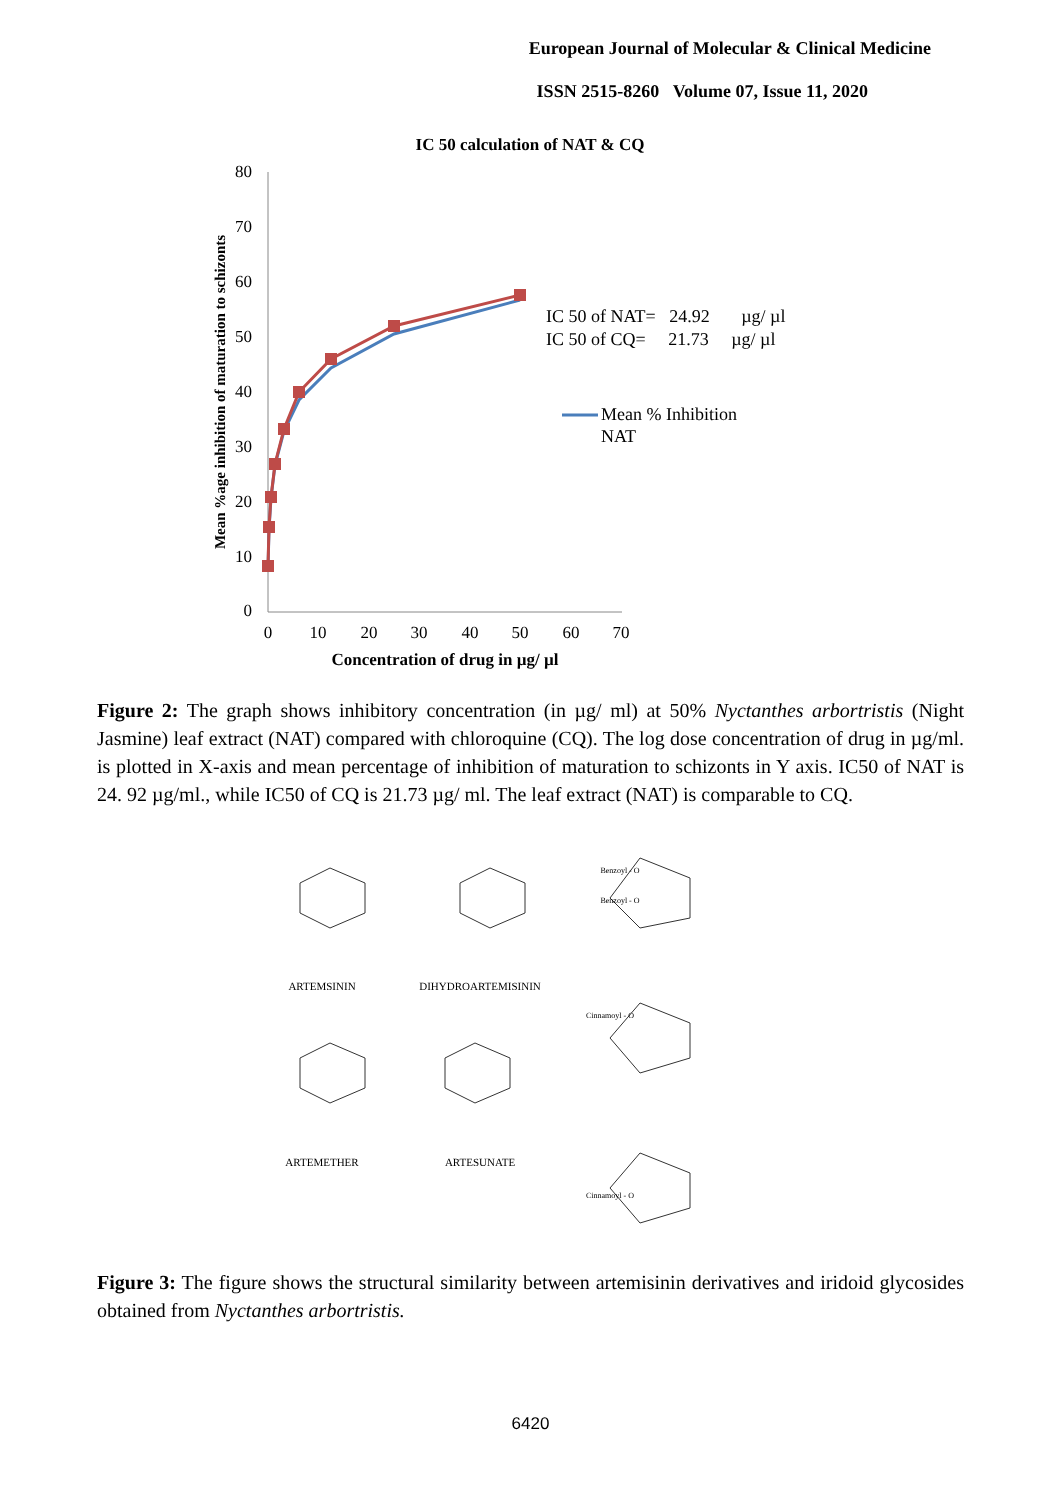European Journal of Molecular & Clinical Medicine
ISSN 2515-8260 Volume 07, Issue 11, 2020
IC 50 calculation of NAT & CQ
80
70
60
50
40
30
20
10
0
0
10
20
30
40
50
60
70
Concentration of drug in µg/ µl
Mean %age inhibition of maturation to schizonts
IC 50 of NAT= 24.92 µg/ µl
IC 50 of CQ= 21.73 µg/ µl
Mean % Inhibition
NAT
Figure 2: The graph shows inhibitory concentration (in µg/ ml) at 50% Nyctanthes arbortristis (Night Jasmine) leaf extract (NAT) compared with chloroquine (CQ). The log dose concentration of drug in µg/ml. is plotted in X-axis and mean percentage of inhibition of maturation to schizonts in Y axis. IC50 of NAT is 24. 92 µg/ml., while IC50 of CQ is 21.73 µg/ ml. The leaf extract (NAT) is comparable to CQ.
ARTEMSININ
DIHYDROARTEMISININ
ARTEMETHER
ARTESUNATE
Benzoyl - O
Benzoyl - O
Cinnamoyl - O
Cinnamoyl - O
Figure 3: The figure shows the structural similarity between artemisinin derivatives and iridoid glycosides obtained from Nyctanthes arbortristis.
6420